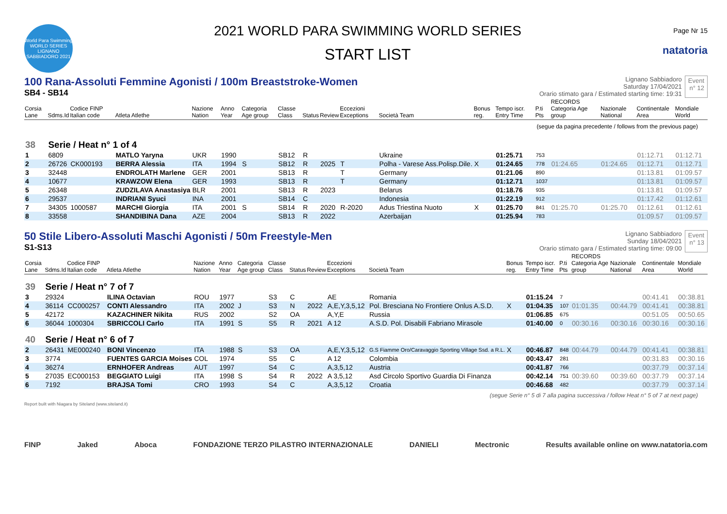World Para Swimming WORLD SERIES LIGNANO SABBIADORO 2021
2021 WORLD PARA SWIMMING WORLD SERIES
START LIST
Page Nr 15
natatoria
100 Rana-Assoluti Femmine Agonisti / 100m Breaststroke-Women
SB4 - SB14
Lignano Sabbiadoro
Saturday 17/04/2021
Orario stimato gara / Estimated starting time: 19:31
Event
n° 12
| Corsia Lane | Sdms.Id | Codice FINP Italian code | Atleta Atlethe | Nazione Nation | Anno Year | Categoria Age group | Classe Class | Status | Review | Eccezioni Exceptions | Società Team | Bonus reg. | Tempo iscr. Entry Time | P.ti Pts | RECORDS Categoria Age group | Nazionale National | Continentale Area | Mondiale World |
| --- | --- | --- | --- | --- | --- | --- | --- | --- | --- | --- | --- | --- | --- | --- | --- | --- | --- | --- |
| (segue da pagina precedente / follows from the previous page) | | | | | | | | | | | | | | | | | | |
| 38 | Serie / Heat n° 1 of 4 | | | | | | | | | | | | | | | | | |
| 1 | 6809 | | MATLO Yaryna | UKR | 1990 | | SB12 | R | | | Ukraine | | 01:25.71 | 753 | | | 01:12.71 | 01:12.71 |
| 2 | 26726 | CK000193 | BERRA Alessia | ITA | 1994 | S | SB12 | R | 2025 | T | Polha - Varese Ass.Polisp.Dile. | X | 01:24.65 | 778 | 01:24.65 | 01:24.65 | 01:12.71 | 01:12.71 |
| 3 | 32448 | | ENDROLATH Marlene | GER | 2001 | | SB13 | R | | T | Germany | | 01:21.06 | 890 | | | 01:13.81 | 01:09.57 |
| 4 | 10677 | | KRAWZOW Elena | GER | 1993 | | SB13 | R | | T | Germany | | 01:12.71 | 1037 | | | 01:13.81 | 01:09.57 |
| 5 | 26348 | | ZUDZILAVA Anastasiya | BLR | 2001 | | SB13 | R | 2023 | | Belarus | | 01:18.76 | 935 | | | 01:13.81 | 01:09.57 |
| 6 | 29537 | | INDRIANI Syuci | INA | 2001 | | SB14 | C | | | Indonesia | | 01:22.19 | 912 | | | 01:17.42 | 01:12.61 |
| 7 | 34305 | 1000587 | MARCHI Giorgia | ITA | 2001 | S | SB14 | R | 2020 | R-2020 | Adus Triestina Nuoto | X | 01:25.70 | 841 | 01:25.70 | 01:25.70 | 01:12.61 | 01:12.61 |
| 8 | 33558 | | SHANDIBINA Dana | AZE | 2004 | | SB13 | R | 2022 | | Azerbaijan | | 01:25.94 | 783 | | | 01:09.57 | 01:09.57 |
50 Stile Libero-Assoluti Maschi Agonisti / 50m Freestyle-Men
S1-S13
Lignano Sabbiadoro
Sunday 18/04/2021
Orario stimato gara / Estimated starting time: 09:00
Event
n° 13
| Corsia Lane | Sdms.Id | Codice FINP Italian code | Atleta Atlethe | Nazione Nation | Anno Year | Categoria Age group | Classe Class | Status | Review | Eccezioni Exceptions | Società Team | Bonus reg. | Tempo iscr. Entry Time | P.ti Pts | RECORDS Categoria Age group | Nazionale National | Continentale Area | Mondiale World |
| --- | --- | --- | --- | --- | --- | --- | --- | --- | --- | --- | --- | --- | --- | --- | --- | --- | --- | --- |
| 39 | Serie / Heat n° 7 of 7 | | | | | | | | | | | | | | | | | |
| 3 | 29324 | | ILINA Octavian | ROU | 1977 | | S3 | C | | AE | Romania | | 01:15.24 | 7 | | | 00:41.41 | 00:38.81 |
| 4 | 36114 | CC000257 | CONTI Alessandro | ITA | 2002 | J | S3 | N | 2022 | A,E,Y,3,5,12 | Pol. Bresciana No Frontiere Onlus A.S.D. | X | 01:04.35 | 107 | 01:01.35 | 00:44.79 | 00:41.41 | 00:38.81 |
| 5 | 42172 | | KAZACHINER Nikita | RUS | 2002 | | S2 | OA | | A,Y,E | Russia | | 01:06.85 | 675 | | | 00:51.05 | 00:50.65 |
| 6 | 36044 | 1000304 | SBRICCOLI Carlo | ITA | 1991 | S | S5 | R | 2021 | A 12 | A.S.D. Pol. Disabili Fabriano Mirasole | | 01:40.00 | 0 | 00:30.16 | 00:30.16 | 00:30.16 | 00:30.16 |
| 40 | Serie / Heat n° 6 of 7 | | | | | | | | | | | | | | | | | |
| 2 | 26431 | ME000240 | BONI Vincenzo | ITA | 1988 | S | S3 | OA | | A,E,Y,3,5,12 | G.S Fiamme Oro/Caravaggio Sporting Village Ssd. a R.L. | X | 00:46.87 | 848 | 00:44.79 | 00:44.79 | 00:41.41 | 00:38.81 |
| 3 | 3774 | | FUENTES GARCIA Moises | COL | 1974 | | S5 | C | | A 12 | Colombia | | 00:43.47 | 281 | | | 00:31.83 | 00:30.16 |
| 4 | 36274 | | ERNHOFER Andreas | AUT | 1997 | | S4 | C | | A,3,5,12 | Austria | | 00:41.87 | 766 | | | 00:37.79 | 00:37.14 |
| 5 | 27035 | EC000153 | BEGGIATO Luigi | ITA | 1998 | S | S4 | R | 2022 | A 3,5,12 | Asd Circolo Sportivo Guardia Di Finanza | | 00:42.14 | 751 | 00:39.60 | 00:39.60 | 00:37.79 | 00:37.14 |
| 6 | 7192 | | BRAJSA Tomi | CRO | 1993 | | S4 | C | | A,3,5,12 | Croatia | | 00:46.68 | 482 | | | 00:37.79 | 00:37.14 |
(segue Serie n° 5 di 7 alla pagina successiva / follow Heat n° 5 of 7 at next page)
Report built with Niagara by Siteland (www.siteland.it)
FINP Jaked Aboca FONDAZIONE TERZO PILASTRO INTERNAZIONALE DANIELI Mectronic Results available online on www.natatoria.com